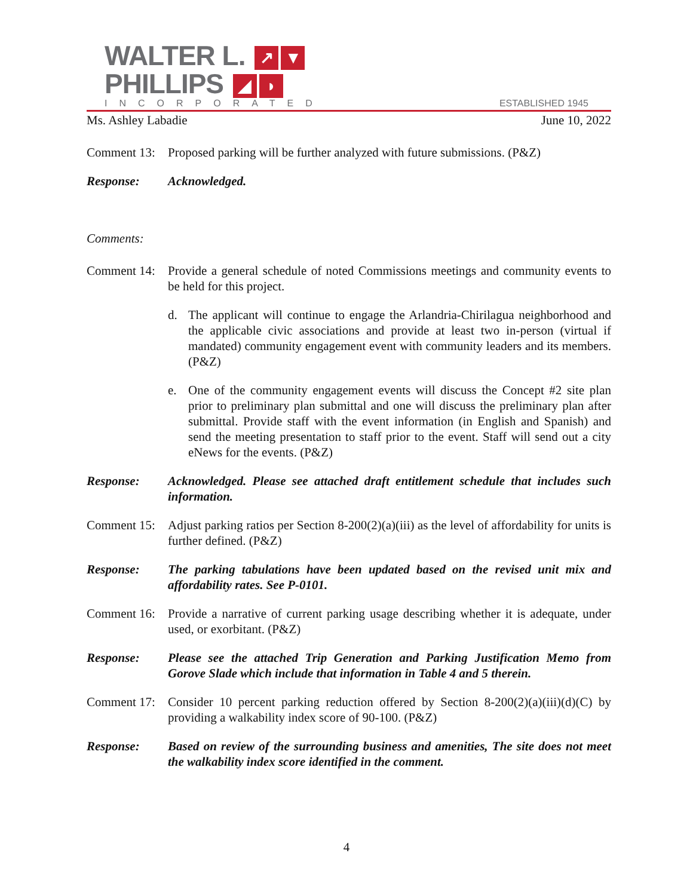WALTER L. ↗ ▼
PHILLIPS ◢ ◗
INCORPORATED
ESTABLISHED 1945
Ms. Ashley Labadie June 10, 2022
Comment 13:
Proposed parking will be further analyzed with future submissions. (P&Z)
Response: Acknowledged.
Comments:
Comment 14:
Provide a general schedule of noted Commissions meetings and community events to be held for this project.
d. The applicant will continue to engage the Arlandria-Chirilagua neighborhood and the applicable civic associations and provide at least two in-person (virtual if mandated) community engagement event with community leaders and its members. (P&Z)
e. One of the community engagement events will discuss the Concept #2 site plan prior to preliminary plan submittal and one will discuss the preliminary plan after submittal. Provide staff with the event information (in English and Spanish) and send the meeting presentation to staff prior to the event. Staff will send out a city eNews for the events. (P&Z)
Response: Acknowledged. Please see attached draft entitlement schedule that includes such information.
Comment 15:
Adjust parking ratios per Section 8-200(2)(a)(iii) as the level of affordability for units is further defined. (P&Z)
Response: The parking tabulations have been updated based on the revised unit mix and affordability rates. See P-0101.
Comment 16:
Provide a narrative of current parking usage describing whether it is adequate, under used, or exorbitant. (P&Z)
Response: Please see the attached Trip Generation and Parking Justification Memo from Gorove Slade which include that information in Table 4 and 5 therein.
Comment 17:
Consider 10 percent parking reduction offered by Section 8-200(2)(a)(iii)(d)(C) by providing a walkability index score of 90-100. (P&Z)
Response: Based on review of the surrounding business and amenities, The site does not meet the walkability index score identified in the comment.
4